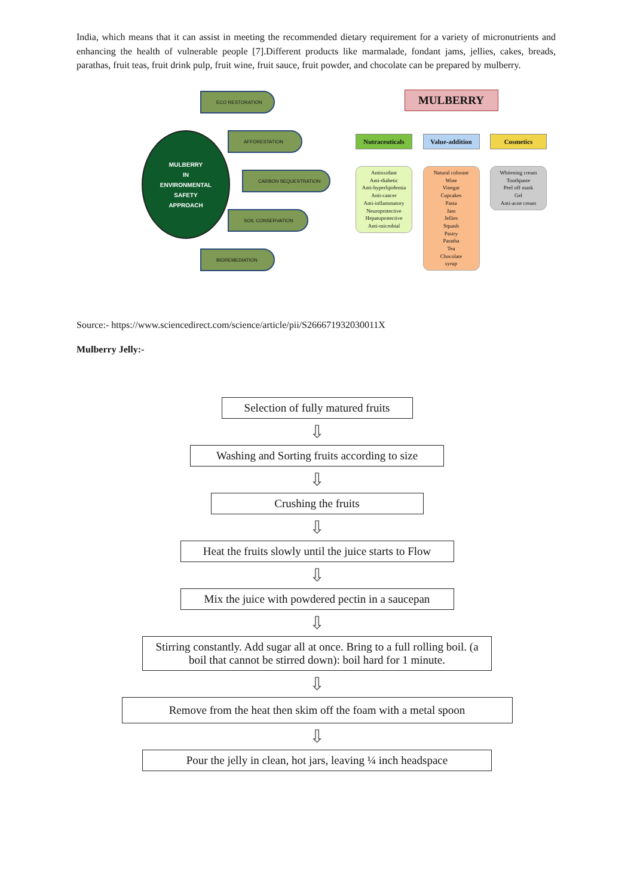India, which means that it can assist in meeting the recommended dietary requirement for a variety of micronutrients and enhancing the health of vulnerable people [7].Different products like marmalade, fondant jams, jellies, cakes, breads, parathas, fruit teas, fruit drink pulp, fruit wine, fruit sauce, fruit powder, and chocolate can be prepared by mulberry.
MULBERRY
IN
ENVIRONMENTAL
SAFETY
APPROACH
ECO RESTORATION
AFFORESTATION
CARBON SEQUESTRATION
SOIL CONSERVATION
BIOREMEDIATION
MULBERRY
Nutraceuticals
Antioxidant
Anti-diabetic
Anti-hyperlipidemia
Anti-cancer
Anti-inflammatory
Neuroprotective
Hepatoprotective
Anti-microbial
Value-addition
Natural colorant
Wine
Vinegar
Cupcakes
Pasta
Jam
Jellies
Squash
Pastry
Paratha
Tea
Chocolate
syrup
Cosmetics
Whitening cream
Toothpaste
Peel off mask
Gel
Anti-acne cream
Source:- https://www.sciencedirect.com/science/article/pii/S266671932030011X
Mulberry Jelly:-
Selection of fully matured fruits
⇩
Washing and Sorting fruits according to size
⇩
Crushing the fruits
⇩
Heat the fruits slowly until the juice starts to Flow
⇩
Mix the juice with powdered pectin in a saucepan
⇩
Stirring constantly. Add sugar all at once. Bring to a full rolling boil. (a boil that cannot be stirred down): boil hard for 1 minute.
⇩
Remove from the heat then skim off the foam with a metal spoon
⇩
Pour the jelly in clean, hot jars, leaving ¼ inch headspace